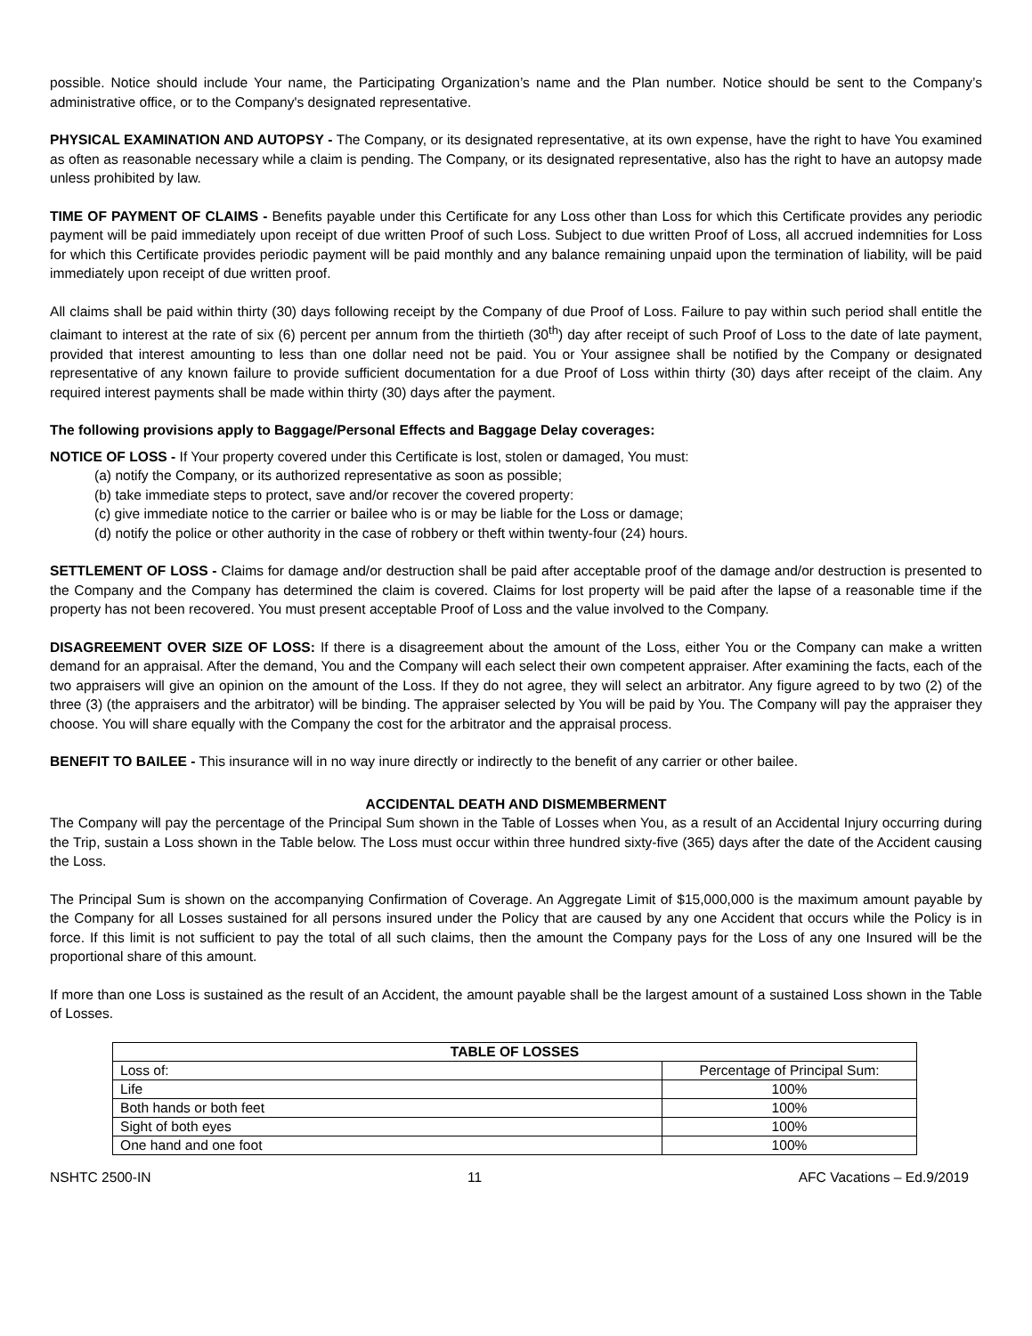possible. Notice should include Your name, the Participating Organization’s name and the Plan number. Notice should be sent to the Company’s administrative office, or to the Company's designated representative.
PHYSICAL EXAMINATION AND AUTOPSY - The Company, or its designated representative, at its own expense, have the right to have You examined as often as reasonable necessary while a claim is pending. The Company, or its designated representative, also has the right to have an autopsy made unless prohibited by law.
TIME OF PAYMENT OF CLAIMS - Benefits payable under this Certificate for any Loss other than Loss for which this Certificate provides any periodic payment will be paid immediately upon receipt of due written Proof of such Loss. Subject to due written Proof of Loss, all accrued indemnities for Loss for which this Certificate provides periodic payment will be paid monthly and any balance remaining unpaid upon the termination of liability, will be paid immediately upon receipt of due written proof.
All claims shall be paid within thirty (30) days following receipt by the Company of due Proof of Loss. Failure to pay within such period shall entitle the claimant to interest at the rate of six (6) percent per annum from the thirtieth (30<sup>th</sup>) day after receipt of such Proof of Loss to the date of late payment, provided that interest amounting to less than one dollar need not be paid. You or Your assignee shall be notified by the Company or designated representative of any known failure to provide sufficient documentation for a due Proof of Loss within thirty (30) days after receipt of the claim. Any required interest payments shall be made within thirty (30) days after the payment.
The following provisions apply to Baggage/Personal Effects and Baggage Delay coverages:
NOTICE OF LOSS - If Your property covered under this Certificate is lost, stolen or damaged, You must:
(a) notify the Company, or its authorized representative as soon as possible;
(b) take immediate steps to protect, save and/or recover the covered property:
(c) give immediate notice to the carrier or bailee who is or may be liable for the Loss or damage;
(d) notify the police or other authority in the case of robbery or theft within twenty-four (24) hours.
SETTLEMENT OF LOSS - Claims for damage and/or destruction shall be paid after acceptable proof of the damage and/or destruction is presented to the Company and the Company has determined the claim is covered. Claims for lost property will be paid after the lapse of a reasonable time if the property has not been recovered. You must present acceptable Proof of Loss and the value involved to the Company.
DISAGREEMENT OVER SIZE OF LOSS: If there is a disagreement about the amount of the Loss, either You or the Company can make a written demand for an appraisal. After the demand, You and the Company will each select their own competent appraiser. After examining the facts, each of the two appraisers will give an opinion on the amount of the Loss. If they do not agree, they will select an arbitrator. Any figure agreed to by two (2) of the three (3) (the appraisers and the arbitrator) will be binding. The appraiser selected by You will be paid by You. The Company will pay the appraiser they choose. You will share equally with the Company the cost for the arbitrator and the appraisal process.
BENEFIT TO BAILEE - This insurance will in no way inure directly or indirectly to the benefit of any carrier or other bailee.
ACCIDENTAL DEATH AND DISMEMBERMENT
The Company will pay the percentage of the Principal Sum shown in the Table of Losses when You, as a result of an Accidental Injury occurring during the Trip, sustain a Loss shown in the Table below. The Loss must occur within three hundred sixty-five (365) days after the date of the Accident causing the Loss.
The Principal Sum is shown on the accompanying Confirmation of Coverage. An Aggregate Limit of $15,000,000 is the maximum amount payable by the Company for all Losses sustained for all persons insured under the Policy that are caused by any one Accident that occurs while the Policy is in force. If this limit is not sufficient to pay the total of all such claims, then the amount the Company pays for the Loss of any one Insured will be the proportional share of this amount.
If more than one Loss is sustained as the result of an Accident, the amount payable shall be the largest amount of a sustained Loss shown in the Table of Losses.
| TABLE OF LOSSES | |
| --- | --- |
| Loss of: | Percentage of Principal Sum: |
| Life | 100% |
| Both hands or both feet | 100% |
| Sight of both eyes | 100% |
| One hand and one foot | 100% |
NSHTC 2500-IN 11 AFC Vacations – Ed.9/2019